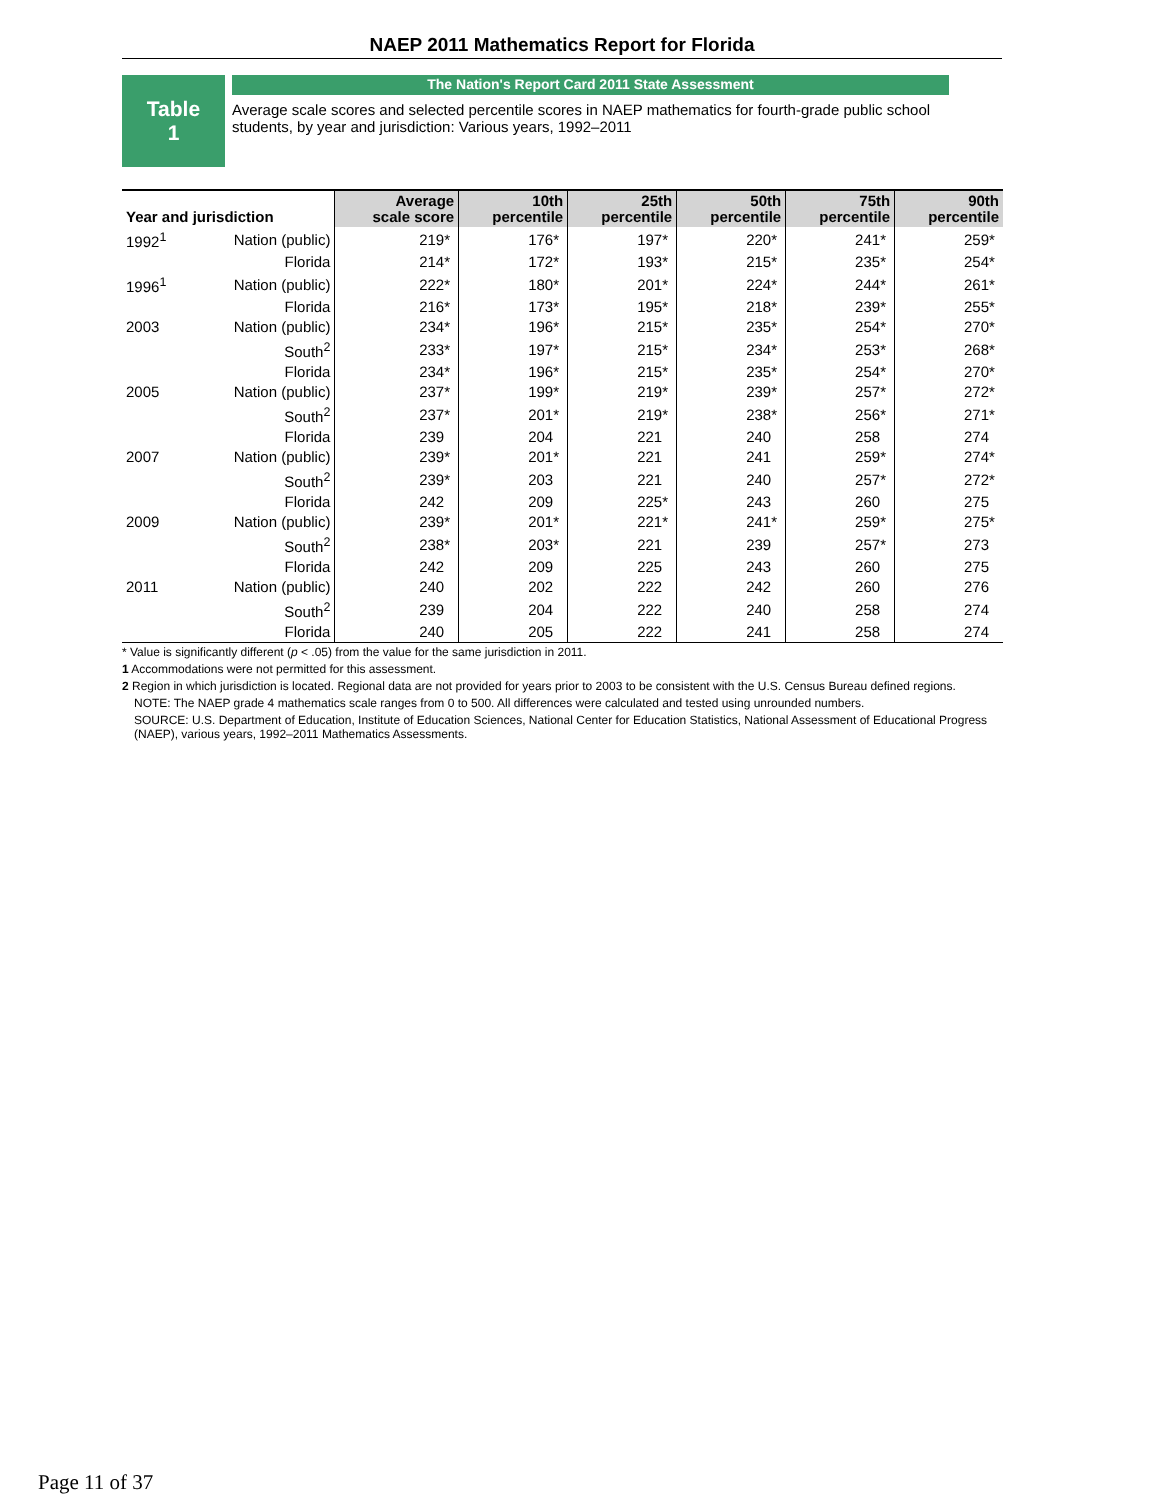NAEP 2011 Mathematics Report for Florida
Table
1
The Nation's Report Card 2011 State Assessment
Average scale scores and selected percentile scores in NAEP mathematics for fourth-grade public school students, by year and jurisdiction: Various years, 1992–2011
| Year and jurisdiction | | Average scale score | 10th percentile | 25th percentile | 50th percentile | 75th percentile | 90th percentile |
| --- | --- | --- | --- | --- | --- | --- | --- |
| 1992<sup>1</sup> | Nation (public) | 219 * | 176 * | 197 * | 220 * | 241 * | 259 * |
| | Florida | 214 * | 172 * | 193 * | 215 * | 235 * | 254 * |
| 1996<sup>1</sup> | Nation (public) | 222 * | 180 * | 201 * | 224 * | 244 * | 261 * |
| | Florida | 216 * | 173 * | 195 * | 218 * | 239 * | 255 * |
| 2003 | Nation (public) | 234 * | 196 * | 215 * | 235 * | 254 * | 270 * |
| | South<sup>2</sup> | 233 * | 197 * | 215 * | 234 * | 253 * | 268 * |
| | Florida | 234 * | 196 * | 215 * | 235 * | 254 * | 270 * |
| 2005 | Nation (public) | 237 * | 199 * | 219 * | 239 * | 257 * | 272 * |
| | South<sup>2</sup> | 237 * | 201 * | 219 * | 238 * | 256 * | 271 * |
| | Florida | 239 | 204 | 221 | 240 | 258 | 274 |
| 2007 | Nation (public) | 239 * | 201 * | 221 | 241 | 259 * | 274 * |
| | South<sup>2</sup> | 239 * | 203 | 221 | 240 | 257 * | 272 * |
| | Florida | 242 | 209 | 225 * | 243 | 260 | 275 |
| 2009 | Nation (public) | 239 * | 201 * | 221 * | 241 * | 259 * | 275 * |
| | South<sup>2</sup> | 238 * | 203 * | 221 | 239 | 257 * | 273 |
| | Florida | 242 | 209 | 225 | 243 | 260 | 275 |
| 2011 | Nation (public) | 240 | 202 | 222 | 242 | 260 | 276 |
| | South<sup>2</sup> | 239 | 204 | 222 | 240 | 258 | 274 |
| | Florida | 240 | 205 | 222 | 241 | 258 | 274 |
* Value is significantly different (p < .05) from the value for the same jurisdiction in 2011.
1 Accommodations were not permitted for this assessment.
2 Region in which jurisdiction is located. Regional data are not provided for years prior to 2003 to be consistent with the U.S. Census Bureau defined regions.
NOTE: The NAEP grade 4 mathematics scale ranges from 0 to 500. All differences were calculated and tested using unrounded numbers.
SOURCE: U.S. Department of Education, Institute of Education Sciences, National Center for Education Statistics, National Assessment of Educational Progress (NAEP), various years, 1992–2011 Mathematics Assessments.
Page 11 of 37